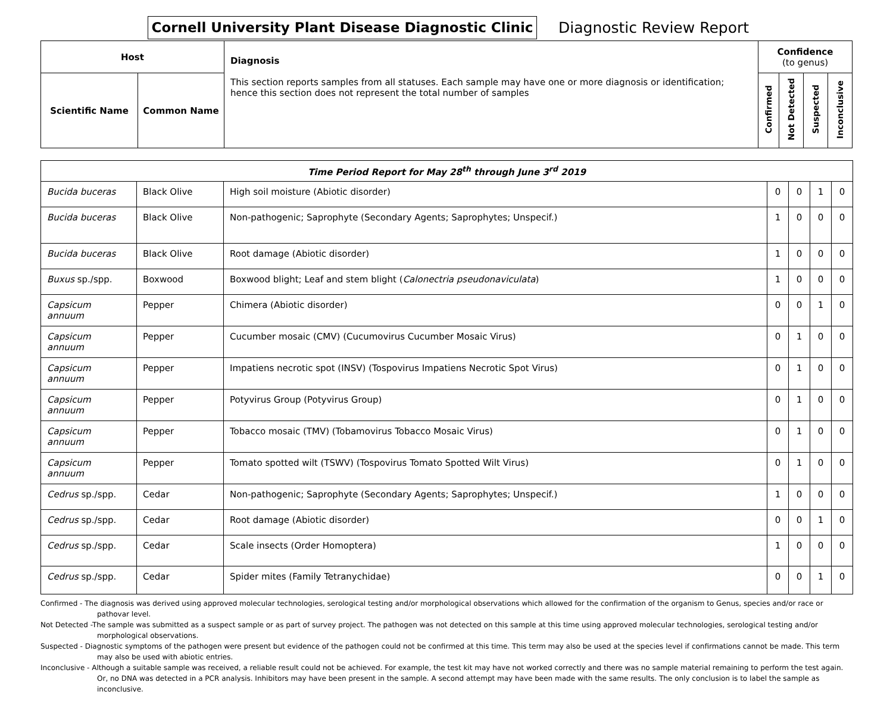Cornell University Plant Disease Diagnostic Clinic
Diagnostic Review Report
| Host | | Diagnosis This section reports samples from all statuses. Each sample may have one or more diagnosis or identification; hence this section does not represent the total number of samples | Confidence (to genus) | | | |
| --- | --- | --- | --- | --- | --- | --- |
| Scientific Name | Common Name | | Confirmed | Not Detected | Suspected | Inconclusive |
| Time Period Report for May 28<sup>th</sup> through June 3<sup>rd</sup> 2019 | | | | | | |
| Bucida buceras | Black Olive | High soil moisture (Abiotic disorder) | 0 | 0 | 1 | 0 |
| Bucida buceras | Black Olive | Non-pathogenic; Saprophyte (Secondary Agents; Saprophytes; Unspecif.) | 1 | 0 | 0 | 0 |
| Bucida buceras | Black Olive | Root damage (Abiotic disorder) | 1 | 0 | 0 | 0 |
| Buxus sp./spp. | Boxwood | Boxwood blight; Leaf and stem blight ( Calonectria pseudonaviculata ) | 1 | 0 | 0 | 0 |
| Capsicum annuum | Pepper | Chimera (Abiotic disorder) | 0 | 0 | 1 | 0 |
| Capsicum annuum | Pepper | Cucumber mosaic (CMV) (Cucumovirus Cucumber Mosaic Virus) | 0 | 1 | 0 | 0 |
| Capsicum annuum | Pepper | Impatiens necrotic spot (INSV) (Tospovirus Impatiens Necrotic Spot Virus) | 0 | 1 | 0 | 0 |
| Capsicum annuum | Pepper | Potyvirus Group (Potyvirus Group) | 0 | 1 | 0 | 0 |
| Capsicum annuum | Pepper | Tobacco mosaic (TMV) (Tobamovirus Tobacco Mosaic Virus) | 0 | 1 | 0 | 0 |
| Capsicum annuum | Pepper | Tomato spotted wilt (TSWV) (Tospovirus Tomato Spotted Wilt Virus) | 0 | 1 | 0 | 0 |
| Cedrus sp./spp. | Cedar | Non-pathogenic; Saprophyte (Secondary Agents; Saprophytes; Unspecif.) | 1 | 0 | 0 | 0 |
| Cedrus sp./spp. | Cedar | Root damage (Abiotic disorder) | 0 | 0 | 1 | 0 |
| Cedrus sp./spp. | Cedar | Scale insects (Order Homoptera) | 1 | 0 | 0 | 0 |
| Cedrus sp./spp. | Cedar | Spider mites (Family Tetranychidae) | 0 | 0 | 1 | 0 |
Confirmed - The diagnosis was derived using approved molecular technologies, serological testing and/or morphological observations which allowed for the confirmation of the organism to Genus, species and/or race or pathovar level.
Not Detected -The sample was submitted as a suspect sample or as part of survey project. The pathogen was not detected on this sample at this time using approved molecular technologies, serological testing and/or morphological observations.
Suspected - Diagnostic symptoms of the pathogen were present but evidence of the pathogen could not be confirmed at this time. This term may also be used at the species level if confirmations cannot be made. This term may also be used with abiotic entries.
Inconclusive - Although a suitable sample was received, a reliable result could not be achieved. For example, the test kit may have not worked correctly and there was no sample material remaining to perform the test again. Or, no DNA was detected in a PCR analysis. Inhibitors may have been present in the sample. A second attempt may have been made with the same results. The only conclusion is to label the sample as inconclusive.